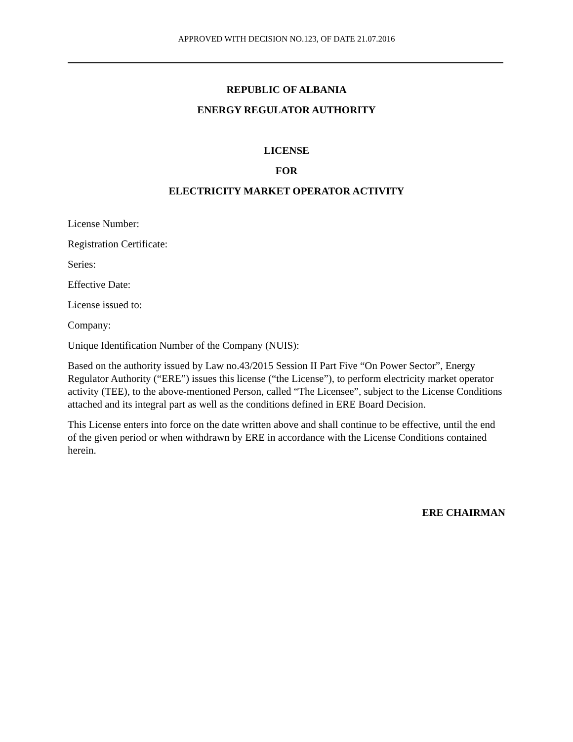APPROVED WITH DECISION NO.123, OF DATE 21.07.2016
REPUBLIC OF ALBANIA
ENERGY REGULATOR AUTHORITY
LICENSE
FOR
ELECTRICITY MARKET OPERATOR ACTIVITY
License Number:
Registration Certificate:
Series:
Effective Date:
License issued to:
Company:
Unique Identification Number of the Company (NUIS):
Based on the authority issued by Law no.43/2015 Session II Part Five “On Power Sector”, Energy Regulator Authority (“ERE”) issues this license (“the License”), to perform electricity market operator activity (TEE), to the above-mentioned Person, called “The Licensee”, subject to the License Conditions attached and its integral part as well as the conditions defined in ERE Board Decision.
This License enters into force on the date written above and shall continue to be effective, until the end of the given period or when withdrawn by ERE in accordance with the License Conditions contained herein.
ERE CHAIRMAN